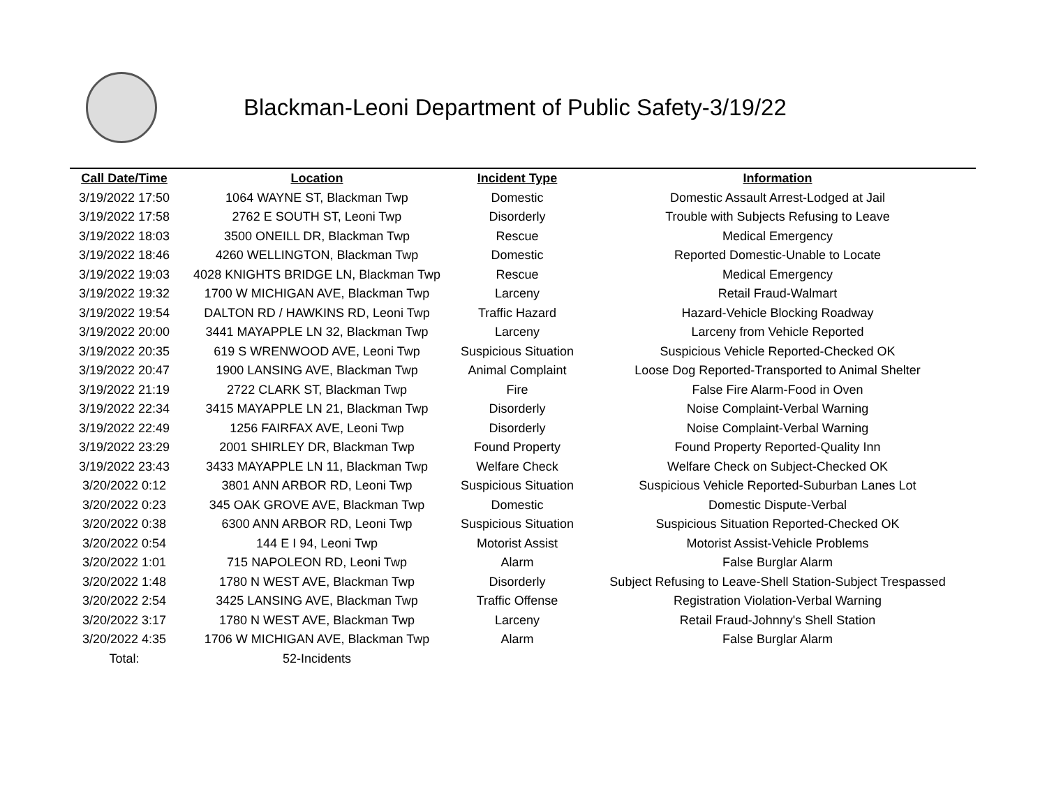Blackman-Leoni Department of Public Safety-3/19/22
| Call Date/Time | Location | Incident Type | Information |
| --- | --- | --- | --- |
| 3/19/2022 17:50 | 1064 WAYNE ST, Blackman Twp | Domestic | Domestic Assault Arrest-Lodged at Jail |
| 3/19/2022 17:58 | 2762 E SOUTH ST, Leoni Twp | Disorderly | Trouble with Subjects Refusing to Leave |
| 3/19/2022 18:03 | 3500 ONEILL DR, Blackman Twp | Rescue | Medical Emergency |
| 3/19/2022 18:46 | 4260 WELLINGTON, Blackman Twp | Domestic | Reported Domestic-Unable to Locate |
| 3/19/2022 19:03 | 4028 KNIGHTS BRIDGE LN, Blackman Twp | Rescue | Medical Emergency |
| 3/19/2022 19:32 | 1700 W MICHIGAN AVE, Blackman Twp | Larceny | Retail Fraud-Walmart |
| 3/19/2022 19:54 | DALTON RD / HAWKINS RD, Leoni Twp | Traffic Hazard | Hazard-Vehicle Blocking Roadway |
| 3/19/2022 20:00 | 3441 MAYAPPLE LN 32, Blackman Twp | Larceny | Larceny from Vehicle Reported |
| 3/19/2022 20:35 | 619 S WRENWOOD AVE, Leoni Twp | Suspicious Situation | Suspicious Vehicle Reported-Checked OK |
| 3/19/2022 20:47 | 1900 LANSING AVE, Blackman Twp | Animal Complaint | Loose Dog Reported-Transported to Animal Shelter |
| 3/19/2022 21:19 | 2722 CLARK ST, Blackman Twp | Fire | False Fire Alarm-Food in Oven |
| 3/19/2022 22:34 | 3415 MAYAPPLE LN 21, Blackman Twp | Disorderly | Noise Complaint-Verbal Warning |
| 3/19/2022 22:49 | 1256 FAIRFAX AVE, Leoni Twp | Disorderly | Noise Complaint-Verbal Warning |
| 3/19/2022 23:29 | 2001 SHIRLEY DR, Blackman Twp | Found Property | Found Property Reported-Quality Inn |
| 3/19/2022 23:43 | 3433 MAYAPPLE LN 11, Blackman Twp | Welfare Check | Welfare Check on Subject-Checked OK |
| 3/20/2022 0:12 | 3801 ANN ARBOR RD, Leoni Twp | Suspicious Situation | Suspicious Vehicle Reported-Suburban Lanes Lot |
| 3/20/2022 0:23 | 345 OAK GROVE AVE, Blackman Twp | Domestic | Domestic Dispute-Verbal |
| 3/20/2022 0:38 | 6300 ANN ARBOR RD, Leoni Twp | Suspicious Situation | Suspicious Situation Reported-Checked OK |
| 3/20/2022 0:54 | 144 E I 94, Leoni Twp | Motorist Assist | Motorist Assist-Vehicle Problems |
| 3/20/2022 1:01 | 715 NAPOLEON RD, Leoni Twp | Alarm | False Burglar Alarm |
| 3/20/2022 1:48 | 1780 N WEST AVE, Blackman Twp | Disorderly | Subject Refusing to Leave-Shell Station-Subject Trespassed |
| 3/20/2022 2:54 | 3425 LANSING AVE, Blackman Twp | Traffic Offense | Registration Violation-Verbal Warning |
| 3/20/2022 3:17 | 1780 N WEST AVE, Blackman Twp | Larceny | Retail Fraud-Johnny's Shell Station |
| 3/20/2022 4:35 | 1706 W MICHIGAN AVE, Blackman Twp | Alarm | False Burglar Alarm |
| Total: | 52-Incidents | | |